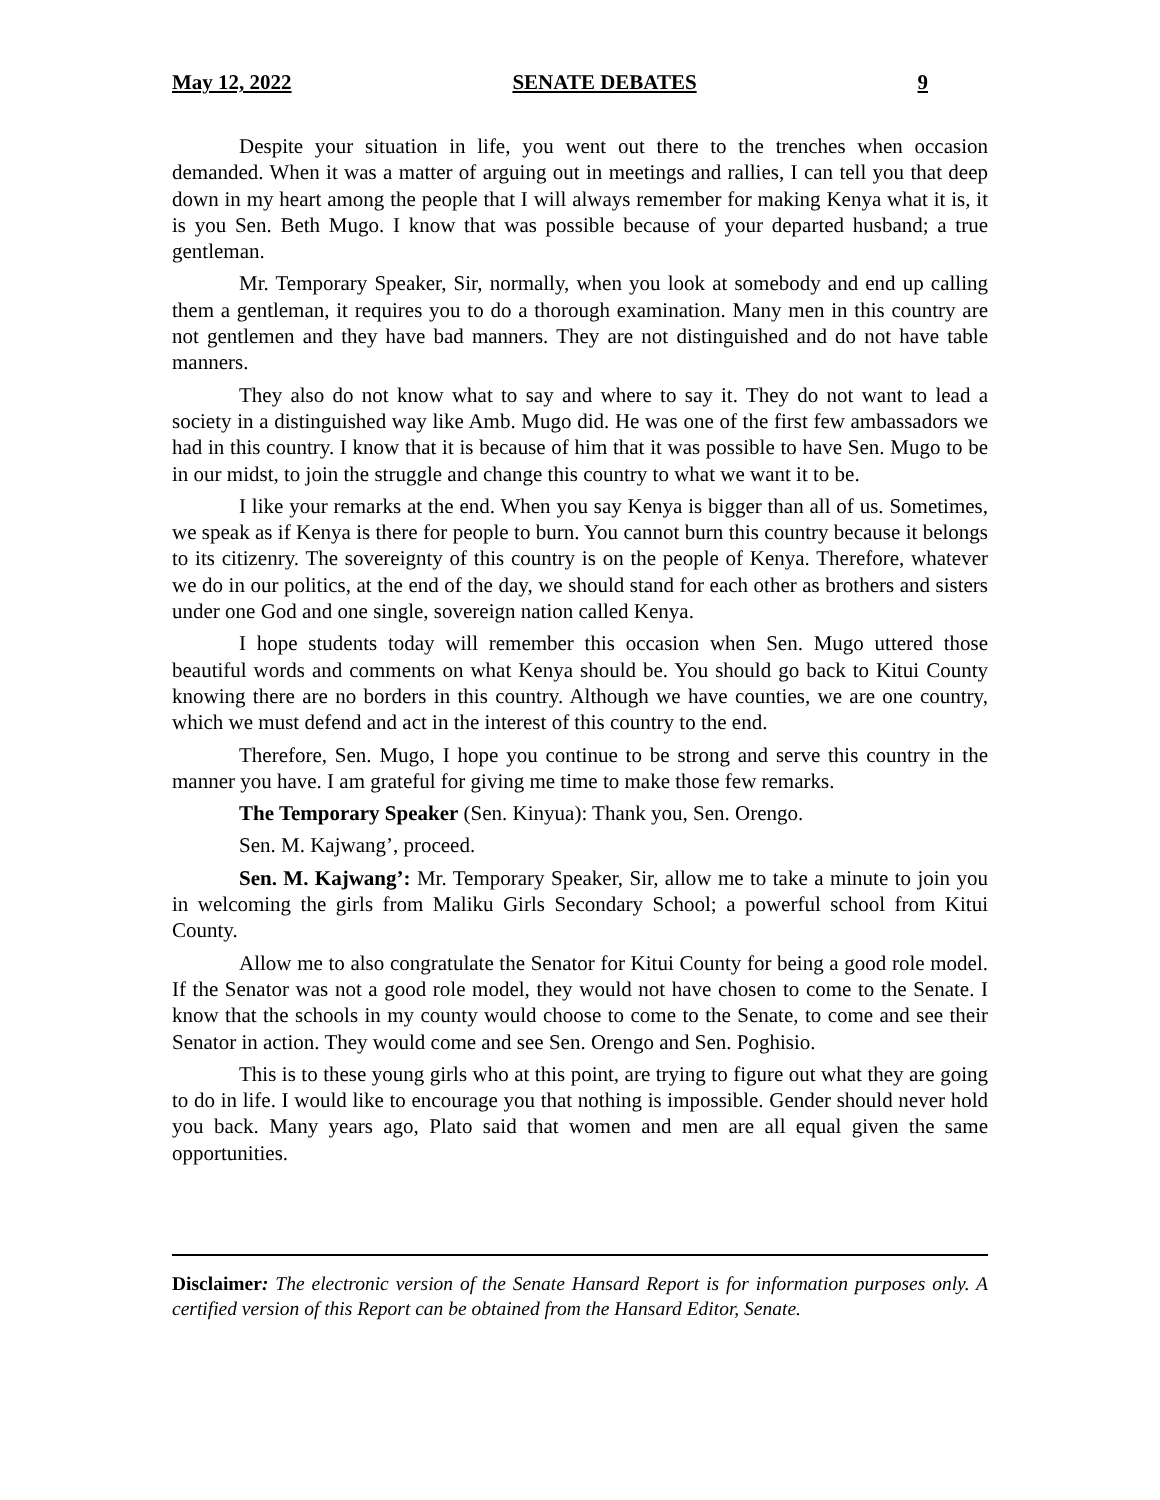May 12, 2022 SENATE DEBATES 9
Despite your situation in life, you went out there to the trenches when occasion demanded. When it was a matter of arguing out in meetings and rallies, I can tell you that deep down in my heart among the people that I will always remember for making Kenya what it is, it is you Sen. Beth Mugo. I know that was possible because of your departed husband; a true gentleman.
Mr. Temporary Speaker, Sir, normally, when you look at somebody and end up calling them a gentleman, it requires you to do a thorough examination. Many men in this country are not gentlemen and they have bad manners. They are not distinguished and do not have table manners.
They also do not know what to say and where to say it. They do not want to lead a society in a distinguished way like Amb. Mugo did. He was one of the first few ambassadors we had in this country. I know that it is because of him that it was possible to have Sen. Mugo to be in our midst, to join the struggle and change this country to what we want it to be.
I like your remarks at the end. When you say Kenya is bigger than all of us. Sometimes, we speak as if Kenya is there for people to burn. You cannot burn this country because it belongs to its citizenry. The sovereignty of this country is on the people of Kenya. Therefore, whatever we do in our politics, at the end of the day, we should stand for each other as brothers and sisters under one God and one single, sovereign nation called Kenya.
I hope students today will remember this occasion when Sen. Mugo uttered those beautiful words and comments on what Kenya should be. You should go back to Kitui County knowing there are no borders in this country. Although we have counties, we are one country, which we must defend and act in the interest of this country to the end.
Therefore, Sen. Mugo, I hope you continue to be strong and serve this country in the manner you have. I am grateful for giving me time to make those few remarks.
The Temporary Speaker (Sen. Kinyua): Thank you, Sen. Orengo.
Sen. M. Kajwang’, proceed.
Sen. M. Kajwang’: Mr. Temporary Speaker, Sir, allow me to take a minute to join you in welcoming the girls from Maliku Girls Secondary School; a powerful school from Kitui County.
Allow me to also congratulate the Senator for Kitui County for being a good role model. If the Senator was not a good role model, they would not have chosen to come to the Senate. I know that the schools in my county would choose to come to the Senate, to come and see their Senator in action. They would come and see Sen. Orengo and Sen. Poghisio.
This is to these young girls who at this point, are trying to figure out what they are going to do in life. I would like to encourage you that nothing is impossible. Gender should never hold you back. Many years ago, Plato said that women and men are all equal given the same opportunities.
Disclaimer: The electronic version of the Senate Hansard Report is for information purposes only. A certified version of this Report can be obtained from the Hansard Editor, Senate.